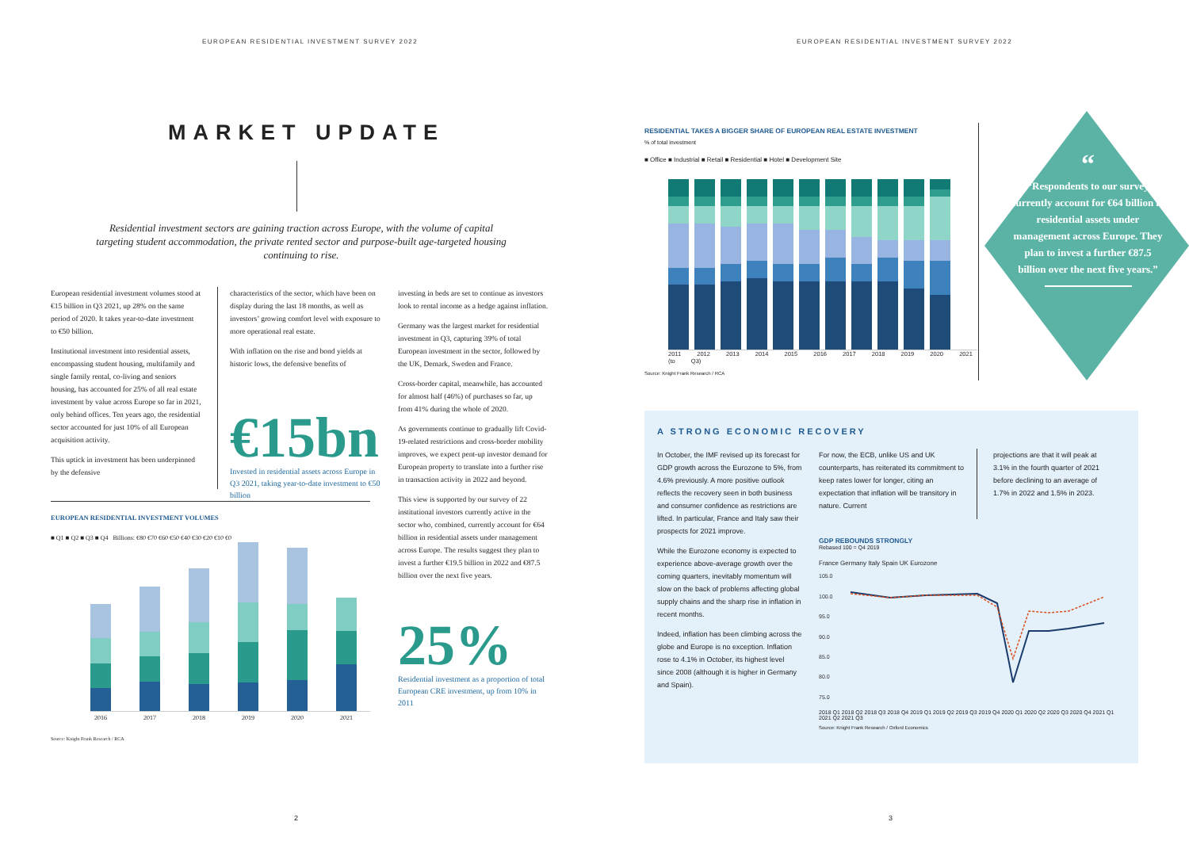EUROPEAN RESIDENTIAL INVESTMENT SURVEY 2022
MARKET UPDATE
Residential investment sectors are gaining traction across Europe, with the volume of capital targeting student accommodation, the private rented sector and purpose-built age-targeted housing continuing to rise.
European residential investment volumes stood at €15 billion in Q3 2021, up 28% on the same period of 2020. It takes year-to-date investment to €50 billion.
Institutional investment into residential assets, encompassing student housing, multifamily and single family rental, co-living and seniors housing, has accounted for 25% of all real estate investment by value across Europe so far in 2021, only behind offices. Ten years ago, the residential sector accounted for just 10% of all European acquisition activity.
This uptick in investment has been underpinned by the defensive
EUROPEAN RESIDENTIAL INVESTMENT VOLUMES
■ Q1 ■ Q2 ■ Q3 ■ Q4 Billions: €80 €70 €60 €50 €40 €30 €20 €10 €0
2016 2017 2018 2019 2020 2021
Source: Knight Frank Research / RCA
characteristics of the sector, which have been on display during the last 18 months, as well as investors’ growing comfort level with exposure to more operational real estate.
With inflation on the rise and bond yields at historic lows, the defensive benefits of
€15bn
Invested in residential assets across Europe in Q3 2021, taking year-to-date investment to €50 billion
investing in beds are set to continue as investors look to rental income as a hedge against inflation.
Germany was the largest market for residential investment in Q3, capturing 39% of total European investment in the sector, followed by the UK, Demark, Sweden and France.
Cross-border capital, meanwhile, has accounted for almost half (46%) of purchases so far, up from 41% during the whole of 2020.
As governments continue to gradually lift Covid-19-related restrictions and cross-border mobility improves, we expect pent-up investor demand for European property to translate into a further rise in transaction activity in 2022 and beyond.
This view is supported by our survey of 22 institutional investors currently active in the sector who, combined, currently account for €64 billion in residential assets under management across Europe. The results suggest they plan to invest a further €19.5 billion in 2022 and €87.5 billion over the next five years.
25%
Residential investment as a proportion of total European CRE investment, up from 10% in 2011
2
EUROPEAN RESIDENTIAL INVESTMENT SURVEY 2022
RESIDENTIAL TAKES A BIGGER SHARE OF EUROPEAN REAL ESTATE INVESTMENT
% of total investment
■ Office ■ Industrial ■ Retail ■ Residential ■ Hotel ■ Development Site
2011 2012 2013 2014 2015 2016 2017 2018 2019 2020 2021 (to Q3)
Source: Knight Frank Research / RCA
“
“Respondents to our survey currently account for €64 billion in residential assets under management across Europe. They plan to invest a further €87.5 billion over the next five years.”
A STRONG ECONOMIC RECOVERY
In October, the IMF revised up its forecast for GDP growth across the Eurozone to 5%, from 4.6% previously. A more positive outlook reflects the recovery seen in both business and consumer confidence as restrictions are lifted. In particular, France and Italy saw their prospects for 2021 improve.
While the Eurozone economy is expected to experience above-average growth over the coming quarters, inevitably momentum will slow on the back of problems affecting global supply chains and the sharp rise in inflation in recent months.
Indeed, inflation has been climbing across the globe and Europe is no exception. Inflation rose to 4.1% in October, its highest level since 2008 (although it is higher in Germany and Spain).
For now, the ECB, unlike US and UK counterparts, has reiterated its commitment to keep rates lower for longer, citing an expectation that inflation will be transitory in nature. Current
projections are that it will peak at 3.1% in the fourth quarter of 2021 before declining to an average of 1.7% in 2022 and 1.5% in 2023.
GDP REBOUNDS STRONGLY
Rebased 100 = Q4 2019
France Germany Italy Spain UK Eurozone
105.0
100.0
95.0
90.0
85.0
80.0
75.0
2018 Q1 2018 Q2 2018 Q3 2018 Q4 2019 Q1 2019 Q2 2019 Q3 2019 Q4 2020 Q1 2020 Q2 2020 Q3 2020 Q4 2021 Q1 2021 Q2 2021 Q3
Source: Knight Frank Research / Oxford Economics
3